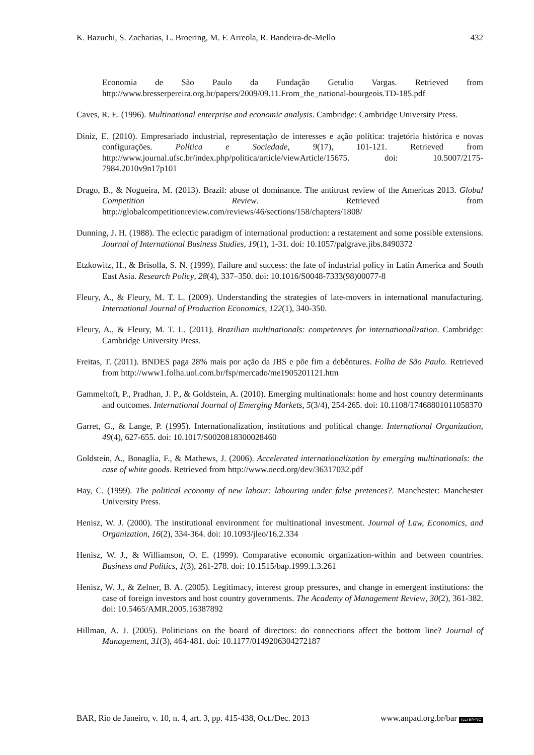K. Bazuchi, S. Zacharias, L. Broering, M. F. Arreola, R. Bandeira-de-Mello 432
Economia de São Paulo da Fundação Getulio Vargas. Retrieved from http://www.bresserpereira.org.br/papers/2009/09.11.From_the_national-bourgeois.TD-185.pdf
Caves, R. E. (1996). Multinational enterprise and economic analysis. Cambridge: Cambridge University Press.
Diniz, E. (2010). Empresariado industrial, representação de interesses e ação política: trajetória histórica e novas configurações. Política e Sociedade, 9(17), 101-121. Retrieved from http://www.journal.ufsc.br/index.php/politica/article/viewArticle/15675. doi: 10.5007/2175-7984.2010v9n17p101
Drago, B., & Nogueira, M. (2013). Brazil: abuse of dominance. The antitrust review of the Americas 2013. Global Competition Review. Retrieved from http://globalcompetitionreview.com/reviews/46/sections/158/chapters/1808/
Dunning, J. H. (1988). The eclectic paradigm of international production: a restatement and some possible extensions. Journal of International Business Studies, 19(1), 1-31. doi: 10.1057/palgrave.jibs.8490372
Etzkowitz, H., & Brisolla, S. N. (1999). Failure and success: the fate of industrial policy in Latin America and South East Asia. Research Policy, 28(4), 337–350. doi: 10.1016/S0048-7333(98)00077-8
Fleury, A., & Fleury, M. T. L. (2009). Understanding the strategies of late-movers in international manufacturing. International Journal of Production Economics, 122(1), 340-350.
Fleury, A., & Fleury, M. T. L. (2011). Brazilian multinationals: competences for internationalization. Cambridge: Cambridge University Press.
Freitas, T. (2011). BNDES paga 28% mais por ação da JBS e põe fim a debêntures. Folha de São Paulo. Retrieved from http://www1.folha.uol.com.br/fsp/mercado/me1905201121.htm
Gammeltoft, P., Pradhan, J. P., & Goldstein, A. (2010). Emerging multinationals: home and host country determinants and outcomes. International Journal of Emerging Markets, 5(3/4), 254-265. doi: 10.1108/17468801011058370
Garret, G., & Lange, P. (1995). Internationalization, institutions and political change. International Organization, 49(4), 627-655. doi: 10.1017/S0020818300028460
Goldstein, A., Bonaglia, F., & Mathews, J. (2006). Accelerated internationalization by emerging multinationals: the case of white goods. Retrieved from http://www.oecd.org/dev/36317032.pdf
Hay, C. (1999). The political economy of new labour: labouring under false pretences?. Manchester: Manchester University Press.
Henisz, W. J. (2000). The institutional environment for multinational investment. Journal of Law, Economics, and Organization, 16(2), 334-364. doi: 10.1093/jleo/16.2.334
Henisz, W. J., & Williamson, O. E. (1999). Comparative economic organization-within and between countries. Business and Politics, 1(3), 261-278. doi: 10.1515/bap.1999.1.3.261
Henisz, W. J., & Zelner, B. A. (2005). Legitimacy, interest group pressures, and change in emergent institutions: the case of foreign investors and host country governments. The Academy of Management Review, 30(2), 361-382. doi: 10.5465/AMR.2005.16387892
Hillman, A. J. (2005). Politicians on the board of directors: do connections affect the bottom line? Journal of Management, 31(3), 464-481. doi: 10.1177/0149206304272187
BAR, Rio de Janeiro, v. 10, n. 4, art. 3, pp. 415-438, Oct./Dec. 2013 www.anpad.org.br/bar (cc) BY-NC